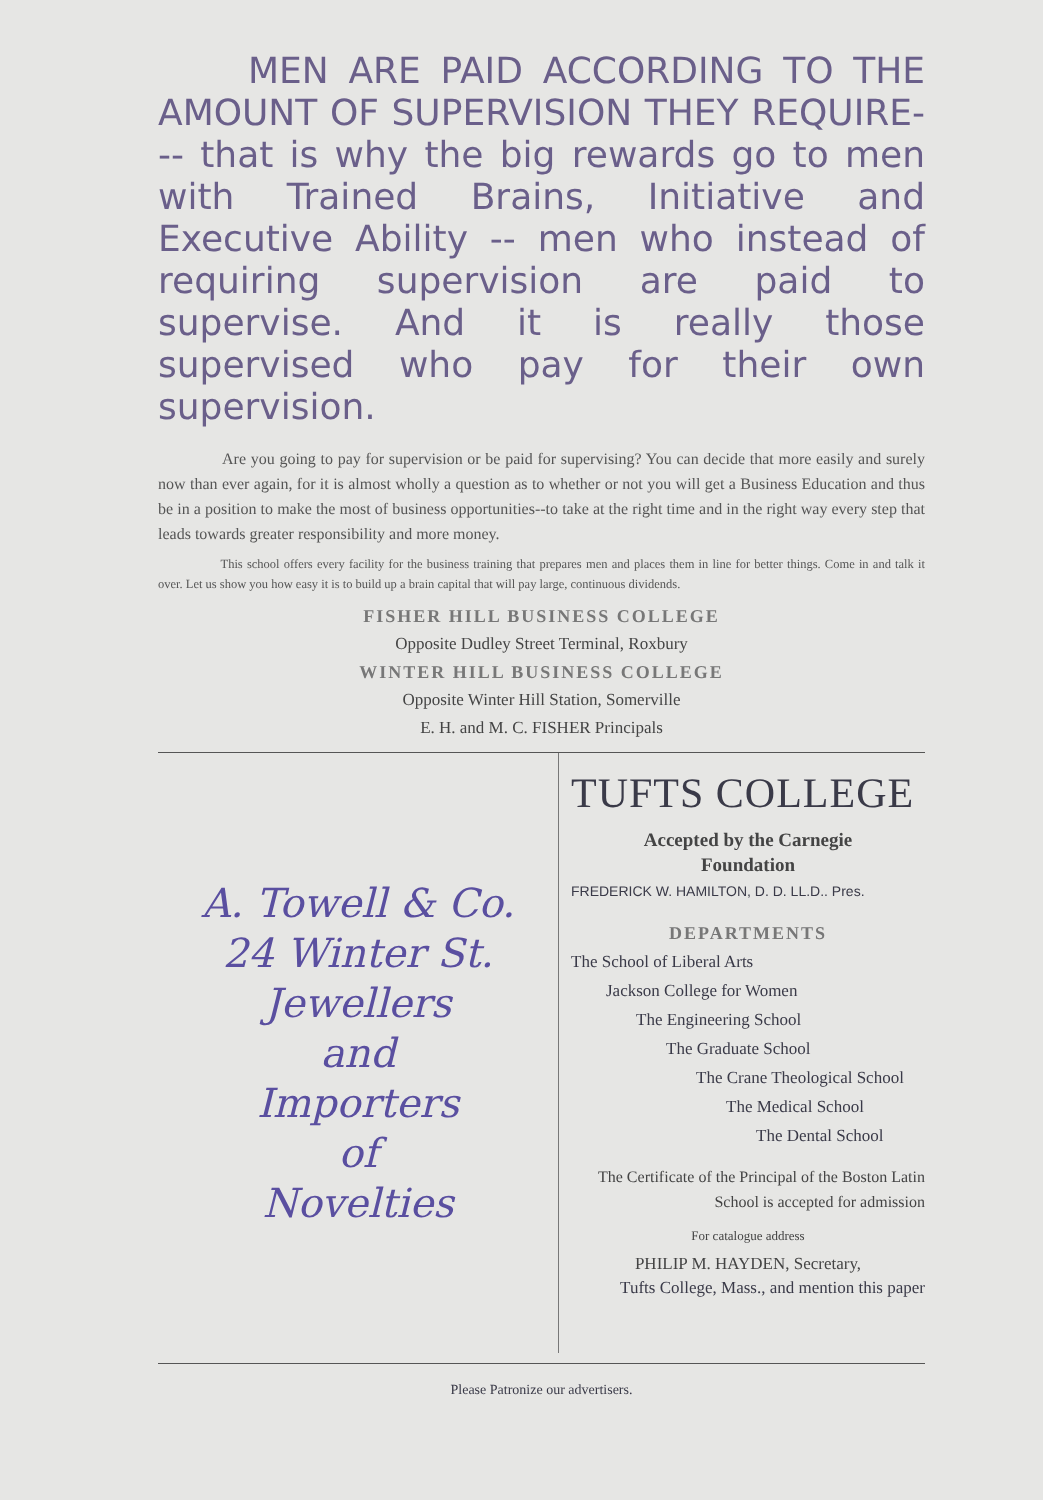MEN ARE PAID ACCORDING TO THE AMOUNT OF SUPERVISION THEY REQUIRE--- that is why the big rewards go to men with Trained Brains, Initiative and Executive Ability -- men who instead of requiring supervision are paid to supervise. And it is really those supervised who pay for their own supervision.
    Are you going to pay for supervision or be paid for supervising? You can decide that more easily and surely now than ever again, for it is almost wholly a question as to whether or not you will get a Business Education and thus be in a position to make the most of business opportunities--to take at the right time and in the right way every step that leads towards greater responsibility and more money.
     This school offers every facility for the business training that prepares men and places them in line for better things. Come in and talk it over. Let us show you how easy it is to build up a brain capital that will pay large, continuous dividends.
FISHER HILL BUSINESS COLLEGE
Opposite Dudley Street Terminal, Roxbury
WINTER HILL BUSINESS COLLEGE
Opposite Winter Hill Station, Somerville
E. H. and M. C. FISHER Principals
A. Towell & Co.
24 Winter St.
Jewellers
and
Importers
of
Novelties
TUFTS COLLEGE
Accepted by the Carnegie
Foundation
FREDERICK W. HAMILTON, D. D. LL.D.. Pres.
DEPARTMENTS
The School of Liberal Arts
Jackson College for Women
The Engineering School
The Graduate School
The Crane Theological School
The Medical School
The Dental School
The Certificate of the Principal of the Boston Latin School is accepted for admission
For catalogue address
PHILIP M. HAYDEN, Secretary,
Tufts College, Mass., and mention this paper
Please Patronize our advertisers.